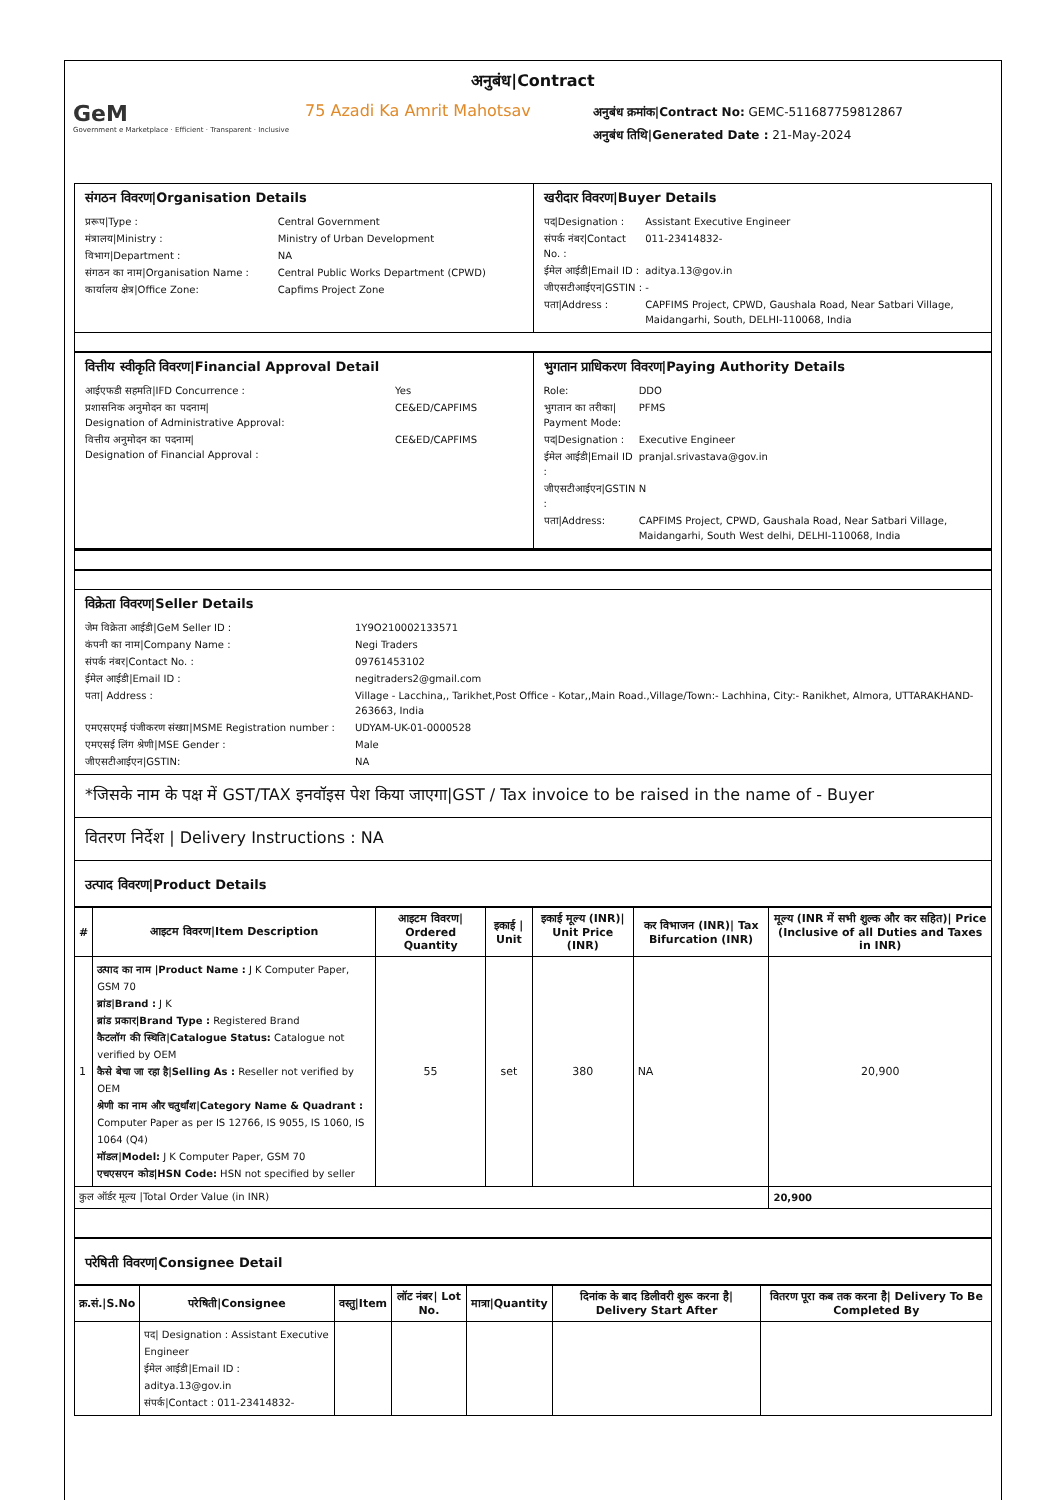अनुबंध|Contract
GeM
Government e Marketplace · Efficient · Transparent · Inclusive
75 Azadi Ka Amrit Mahotsav
अनुबंध क्रमांक|Contract No: GEMC-511687759812867
अनुबंध तिथि|Generated Date : 21-May-2024
संगठन विवरण|Organisation Details
| प्ररूप/Type : | Central Government |
| मंत्रालय/Ministry : | Ministry of Urban Development |
| विभाग/Department : | NA |
| संगठन का नाम/Organisation Name : | Central Public Works Department (CPWD) |
| कार्यालय क्षेत्र/Office Zone: | Capfims Project Zone |
खरीदार विवरण|Buyer Details
| पद/Designation : | Assistant Executive Engineer |
| संपर्क नंबर/Contact No. : | 011-23414832- |
| ईमेल आईडी/Email ID : | aditya.13@gov.in |
| जीएसटीआईएन/GSTIN : | - |
| पता/Address : | CAPFIMS Project, CPWD, Gaushala Road, Near Satbari Village, Maidangarhi, South, DELHI-110068, India |
वित्तीय स्वीकृति विवरण|Financial Approval Detail
| आईएफडी सहमति/IFD Concurrence : | Yes |
| प्रशासनिक अनुमोदन का पदनाम/ Designation of Administrative Approval: | CE&ED/CAPFIMS |
| वित्तीय अनुमोदन का पदनाम/ Designation of Financial Approval : | CE&ED/CAPFIMS |
भुगतान प्राधिकरण विवरण|Paying Authority Details
| Role: | DDO |
| भुगतान का तरीका/ Payment Mode: | PFMS |
| पद/Designation : | Executive Engineer |
| ईमेल आईडी/Email ID : | pranjal.srivastava@gov.in |
| जीएसटीआईएन/GSTIN : | N |
| पता/Address: | CAPFIMS Project, CPWD, Gaushala Road, Near Satbari Village, Maidangarhi, South West delhi, DELHI-110068, India |
विक्रेता विवरण|Seller Details
| जेम विक्रेता आईडी/GeM Seller ID : | 1Y9O210002133571 |
| कंपनी का नाम/Company Name : | Negi Traders |
| संपर्क नंबर/Contact No. : | 09761453102 |
| ईमेल आईडी/Email ID : | negitraders2@gmail.com |
| पता/ Address : | Village - Lacchina,, Tarikhet,Post Office - Kotar,,Main Road.,Village/Town:- Lachhina, City:- Ranikhet, Almora, UTTARAKHAND-263663, India |
| एमएसएमई पंजीकरण संख्या/MSME Registration number : | UDYAM-UK-01-0000528 |
| एमएसई लिंग श्रेणी/MSE Gender : | Male |
| जीएसटीआईएन/GSTIN: | NA |
*जिसके नाम के पक्ष में GST/TAX इनवॉइस पेश किया जाएगा|GST / Tax invoice to be raised in the name of - Buyer
वितरण निर्देश | Delivery Instructions : NA
उत्पाद विवरण|Product Details
| # | आइटम विवरण/Item Description | आइटम विवरण/ Ordered Quantity | इकाई / Unit | इकाई मूल्य (INR)/ Unit Price (INR) | कर विभाजन (INR)/ Tax Bifurcation (INR) | मूल्य (INR में सभी शुल्क और कर सहित)/ Price (Inclusive of all Duties and Taxes in INR) |
| --- | --- | --- | --- | --- | --- | --- |
| 1 | उत्पाद का नाम /Product Name : J K Computer Paper, GSM 70 ब्रांड/Brand : J K ब्रांड प्रकार/Brand Type : Registered Brand कैटलॉग की स्थिति/Catalogue Status: Catalogue not verified by OEM कैसे बेचा जा रहा है/Selling As : Reseller not verified by OEM श्रेणी का नाम और चतुर्थांश/Category Name & Quadrant : Computer Paper as per IS 12766, IS 9055, IS 1060, IS 1064 (Q4) मॉडल/Model: J K Computer Paper, GSM 70 एचएसएन कोड/HSN Code: HSN not specified by seller | 55 | set | 380 | NA | 20,900 |
| कुल ऑर्डर मूल्य /Total Order Value (in INR) | | | | | | 20,900 |
परेषिती विवरण|Consignee Detail
| क्र.सं./S.No | परेषिती/Consignee | वस्तु/Item | लॉट नंबर/ Lot No. | मात्रा/Quantity | दिनांक के बाद डिलीवरी शुरू करना है/ Delivery Start After | वितरण पूरा कब तक करना है/ Delivery To Be Completed By |
| --- | --- | --- | --- | --- | --- | --- |
| | पद/ Designation : Assistant Executive Engineer ईमेल आईडी/Email ID : aditya.13@gov.in संपर्क/Contact : 011-23414832- | | | | | |